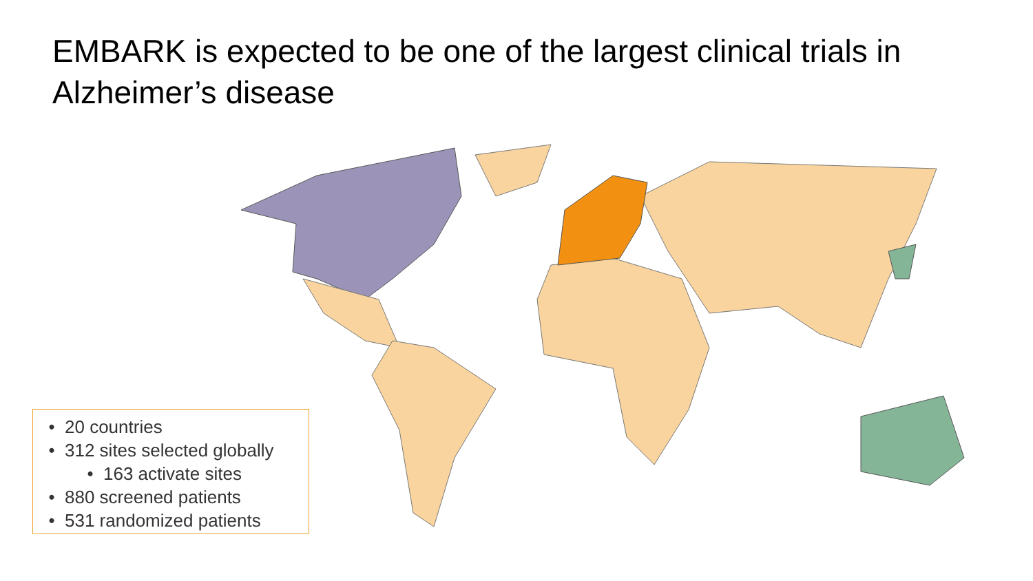EMBARK is expected to be one of the largest clinical trials in Alzheimer’s disease
• 20 countries
• 312 sites selected globally
• 163 activate sites
• 880 screened patients
• 531 randomized patients